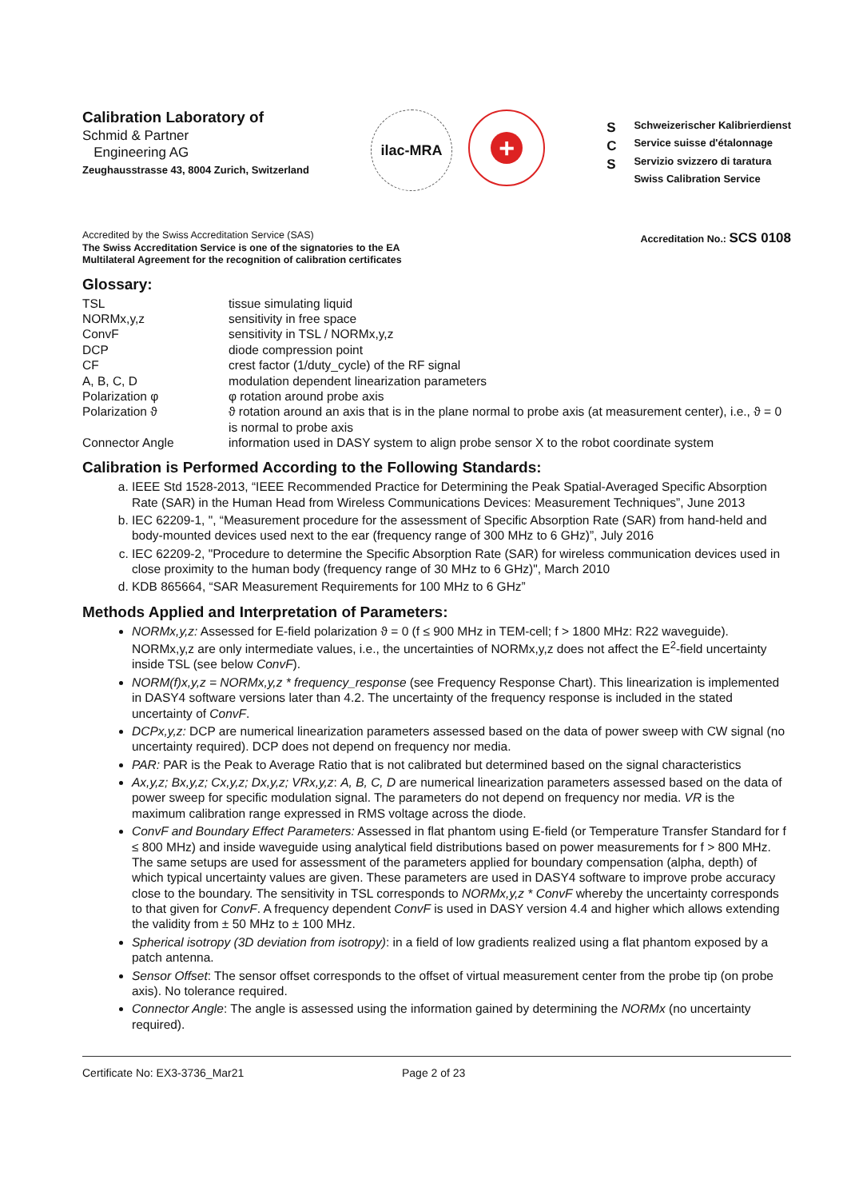Calibration Laboratory of
Schmid & Partner
Engineering AG
Zeughausstrasse 43, 8004 Zurich, Switzerland
ilac-MRA
+
S
C
S
Schweizerischer Kalibrierdienst
Service suisse d'étalonnage
Servizio svizzero di taratura
Swiss Calibration Service
Accredited by the Swiss Accreditation Service (SAS)
The Swiss Accreditation Service is one of the signatories to the EA
Multilateral Agreement for the recognition of calibration certificates
Accreditation No.: SCS 0108
Glossary:
| TSL | tissue simulating liquid |
| NORMx,y,z | sensitivity in free space |
| ConvF | sensitivity in TSL / NORMx,y,z |
| DCP | diode compression point |
| CF | crest factor (1/duty_cycle) of the RF signal |
| A, B, C, D | modulation dependent linearization parameters |
| Polarization φ | φ rotation around probe axis |
| Polarization ϑ | ϑ rotation around an axis that is in the plane normal to probe axis (at measurement center), i.e., ϑ = 0 is normal to probe axis |
| Connector Angle | information used in DASY system to align probe sensor X to the robot coordinate system |
Calibration is Performed According to the Following Standards:
a. IEEE Std 1528-2013, “IEEE Recommended Practice for Determining the Peak Spatial-Averaged Specific Absorption Rate (SAR) in the Human Head from Wireless Communications Devices: Measurement Techniques”, June 2013
b. IEC 62209-1, ", “Measurement procedure for the assessment of Specific Absorption Rate (SAR) from hand-held and body-mounted devices used next to the ear (frequency range of 300 MHz to 6 GHz)”, July 2016
c. IEC 62209-2, "Procedure to determine the Specific Absorption Rate (SAR) for wireless communication devices used in close proximity to the human body (frequency range of 30 MHz to 6 GHz)", March 2010
d. KDB 865664, “SAR Measurement Requirements for 100 MHz to 6 GHz”
Methods Applied and Interpretation of Parameters:
NORMx,y,z: Assessed for E-field polarization ϑ = 0 (f ≤ 900 MHz in TEM-cell; f > 1800 MHz: R22 waveguide). NORMx,y,z are only intermediate values, i.e., the uncertainties of NORMx,y,z does not affect the E<sup>2</sup>-field uncertainty inside TSL (see below ConvF).
NORM(f)x,y,z = NORMx,y,z * frequency_response (see Frequency Response Chart). This linearization is implemented in DASY4 software versions later than 4.2. The uncertainty of the frequency response is included in the stated uncertainty of ConvF.
DCPx,y,z: DCP are numerical linearization parameters assessed based on the data of power sweep with CW signal (no uncertainty required). DCP does not depend on frequency nor media.
PAR: PAR is the Peak to Average Ratio that is not calibrated but determined based on the signal characteristics
Ax,y,z; Bx,y,z; Cx,y,z; Dx,y,z; VRx,y,z: A, B, C, D are numerical linearization parameters assessed based on the data of power sweep for specific modulation signal. The parameters do not depend on frequency nor media. VR is the maximum calibration range expressed in RMS voltage across the diode.
ConvF and Boundary Effect Parameters: Assessed in flat phantom using E-field (or Temperature Transfer Standard for f ≤ 800 MHz) and inside waveguide using analytical field distributions based on power measurements for f > 800 MHz. The same setups are used for assessment of the parameters applied for boundary compensation (alpha, depth) of which typical uncertainty values are given. These parameters are used in DASY4 software to improve probe accuracy close to the boundary. The sensitivity in TSL corresponds to NORMx,y,z * ConvF whereby the uncertainty corresponds to that given for ConvF. A frequency dependent ConvF is used in DASY version 4.4 and higher which allows extending the validity from ± 50 MHz to ± 100 MHz.
Spherical isotropy (3D deviation from isotropy): in a field of low gradients realized using a flat phantom exposed by a patch antenna.
Sensor Offset: The sensor offset corresponds to the offset of virtual measurement center from the probe tip (on probe axis). No tolerance required.
Connector Angle: The angle is assessed using the information gained by determining the NORMx (no uncertainty required).
Certificate No: EX3-3736_Mar21 Page 2 of 23